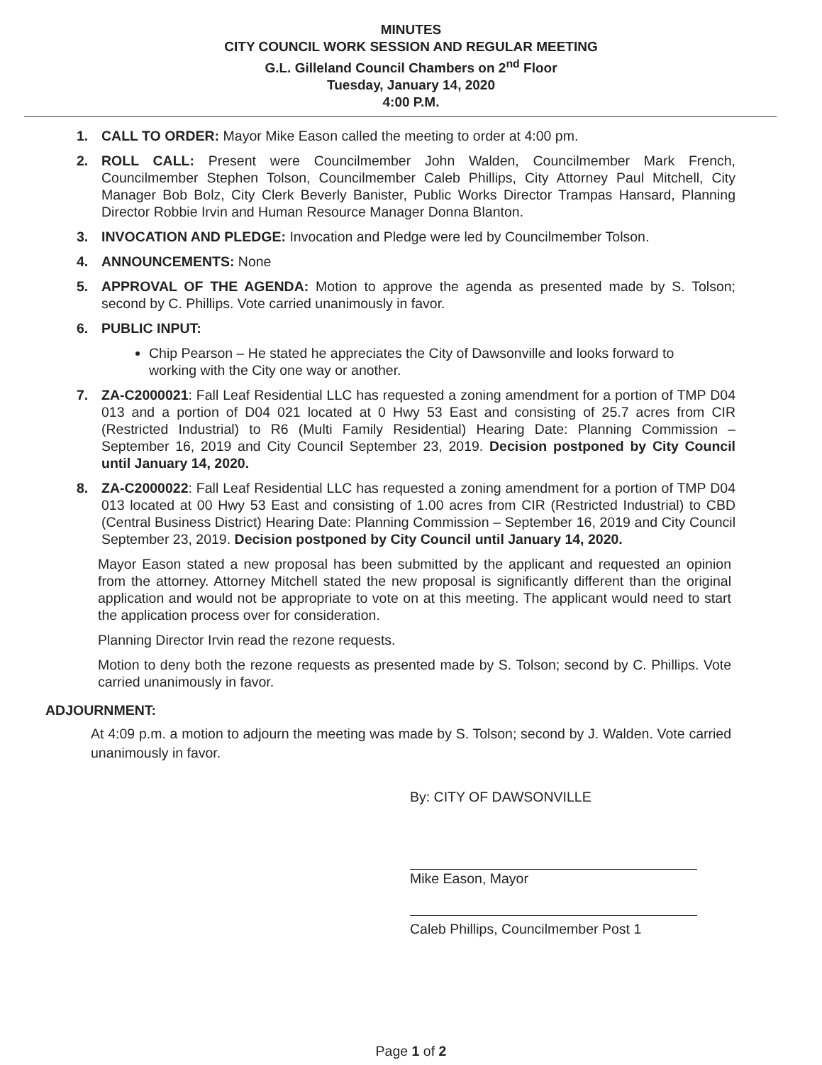MINUTES
CITY COUNCIL WORK SESSION AND REGULAR MEETING
G.L. Gilleland Council Chambers on 2<sup>nd</sup> Floor
Tuesday, January 14, 2020
4:00 P.M.
1. CALL TO ORDER: Mayor Mike Eason called the meeting to order at 4:00 pm.
2. ROLL CALL: Present were Councilmember John Walden, Councilmember Mark French, Councilmember Stephen Tolson, Councilmember Caleb Phillips, City Attorney Paul Mitchell, City Manager Bob Bolz, City Clerk Beverly Banister, Public Works Director Trampas Hansard, Planning Director Robbie Irvin and Human Resource Manager Donna Blanton.
3. INVOCATION AND PLEDGE: Invocation and Pledge were led by Councilmember Tolson.
4. ANNOUNCEMENTS: None
5. APPROVAL OF THE AGENDA: Motion to approve the agenda as presented made by S. Tolson; second by C. Phillips. Vote carried unanimously in favor.
6. PUBLIC INPUT:
Chip Pearson – He stated he appreciates the City of Dawsonville and looks forward to working with the City one way or another.
7. ZA-C2000021: Fall Leaf Residential LLC has requested a zoning amendment for a portion of TMP D04 013 and a portion of D04 021 located at 0 Hwy 53 East and consisting of 25.7 acres from CIR (Restricted Industrial) to R6 (Multi Family Residential) Hearing Date: Planning Commission – September 16, 2019 and City Council September 23, 2019. Decision postponed by City Council until January 14, 2020.
8. ZA-C2000022: Fall Leaf Residential LLC has requested a zoning amendment for a portion of TMP D04 013 located at 00 Hwy 53 East and consisting of 1.00 acres from CIR (Restricted Industrial) to CBD (Central Business District) Hearing Date: Planning Commission – September 16, 2019 and City Council September 23, 2019. Decision postponed by City Council until January 14, 2020.
Mayor Eason stated a new proposal has been submitted by the applicant and requested an opinion from the attorney. Attorney Mitchell stated the new proposal is significantly different than the original application and would not be appropriate to vote on at this meeting. The applicant would need to start the application process over for consideration.
Planning Director Irvin read the rezone requests.
Motion to deny both the rezone requests as presented made by S. Tolson; second by C. Phillips. Vote carried unanimously in favor.
ADJOURNMENT:
At 4:09 p.m. a motion to adjourn the meeting was made by S. Tolson; second by J. Walden. Vote carried unanimously in favor.
By: CITY OF DAWSONVILLE
Mike Eason, Mayor
Caleb Phillips, Councilmember Post 1
Page 1 of 2